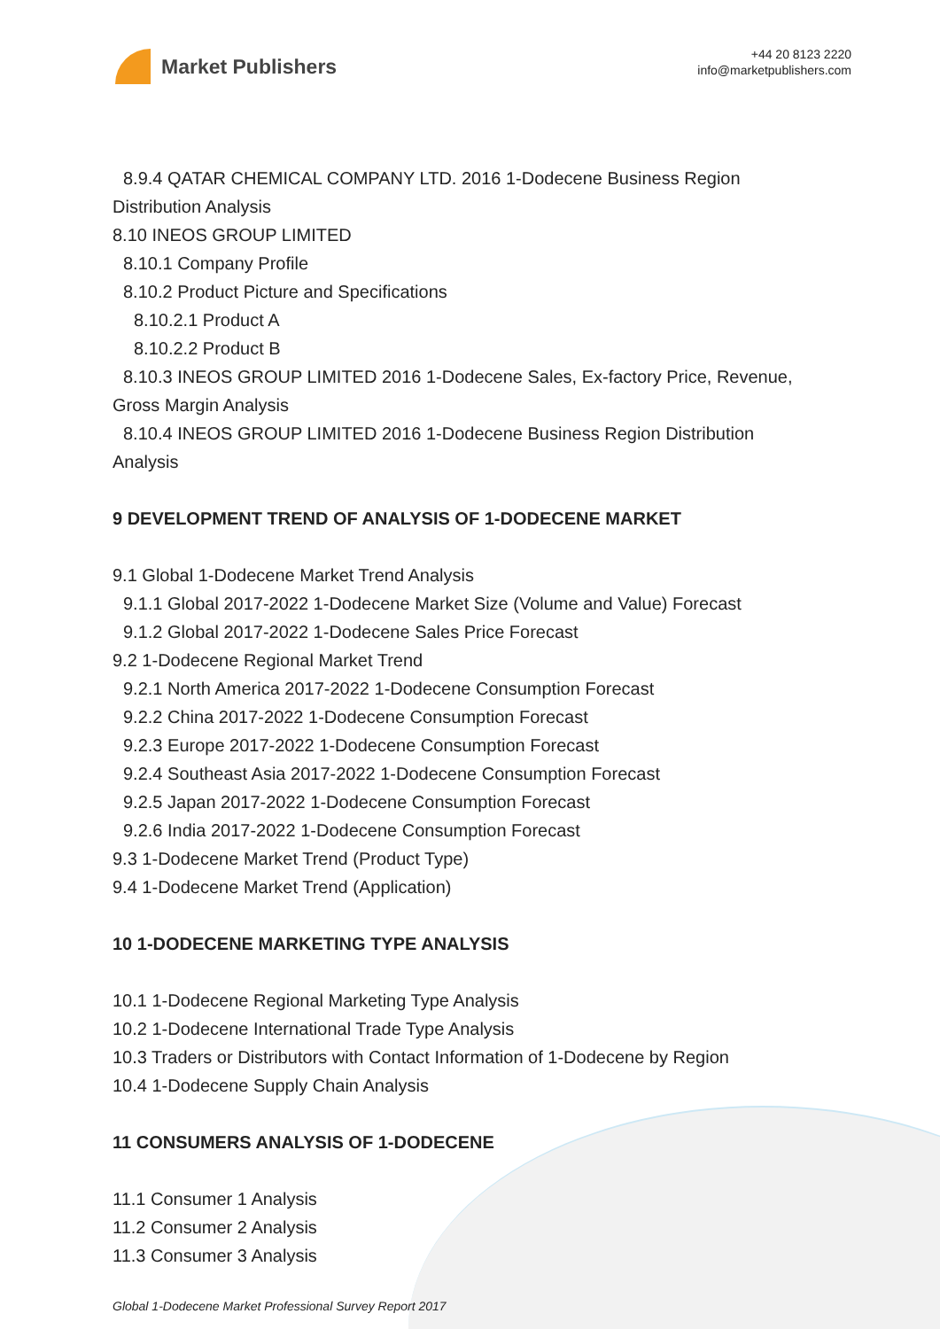Market Publishers
+44 20 8123 2220
info@marketpublishers.com
8.9.4 QATAR CHEMICAL COMPANY LTD. 2016 1-Dodecene Business Region
Distribution Analysis
8.10 INEOS GROUP LIMITED
8.10.1 Company Profile
8.10.2 Product Picture and Specifications
8.10.2.1 Product A
8.10.2.2 Product B
8.10.3 INEOS GROUP LIMITED 2016 1-Dodecene Sales, Ex-factory Price, Revenue,
Gross Margin Analysis
8.10.4 INEOS GROUP LIMITED 2016 1-Dodecene Business Region Distribution
Analysis
9 DEVELOPMENT TREND OF ANALYSIS OF 1-DODECENE MARKET
9.1 Global 1-Dodecene Market Trend Analysis
9.1.1 Global 2017-2022 1-Dodecene Market Size (Volume and Value) Forecast
9.1.2 Global 2017-2022 1-Dodecene Sales Price Forecast
9.2 1-Dodecene Regional Market Trend
9.2.1 North America 2017-2022 1-Dodecene Consumption Forecast
9.2.2 China 2017-2022 1-Dodecene Consumption Forecast
9.2.3 Europe 2017-2022 1-Dodecene Consumption Forecast
9.2.4 Southeast Asia 2017-2022 1-Dodecene Consumption Forecast
9.2.5 Japan 2017-2022 1-Dodecene Consumption Forecast
9.2.6 India 2017-2022 1-Dodecene Consumption Forecast
9.3 1-Dodecene Market Trend (Product Type)
9.4 1-Dodecene Market Trend (Application)
10 1-DODECENE MARKETING TYPE ANALYSIS
10.1 1-Dodecene Regional Marketing Type Analysis
10.2 1-Dodecene International Trade Type Analysis
10.3 Traders or Distributors with Contact Information of 1-Dodecene by Region
10.4 1-Dodecene Supply Chain Analysis
11 CONSUMERS ANALYSIS OF 1-DODECENE
11.1 Consumer 1 Analysis
11.2 Consumer 2 Analysis
11.3 Consumer 3 Analysis
Global 1-Dodecene Market Professional Survey Report 2017